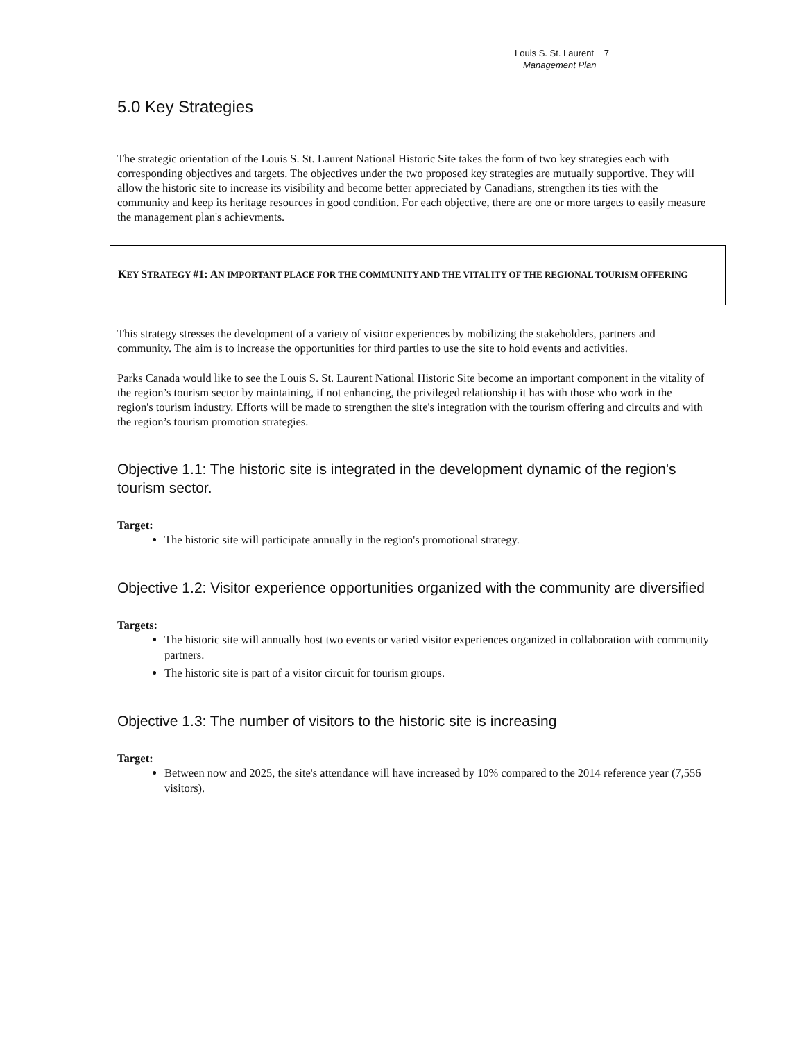Louis S. St. Laurent 7
Management Plan
5.0 Key Strategies
The strategic orientation of the Louis S. St. Laurent National Historic Site takes the form of two key strategies each with corresponding objectives and targets. The objectives under the two proposed key strategies are mutually supportive. They will allow the historic site to increase its visibility and become better appreciated by Canadians, strengthen its ties with the community and keep its heritage resources in good condition. For each objective, there are one or more targets to easily measure the management plan's achievments.
KEY STRATEGY #1: AN IMPORTANT PLACE FOR THE COMMUNITY AND THE VITALITY OF THE REGIONAL TOURISM OFFERING
This strategy stresses the development of a variety of visitor experiences by mobilizing the stakeholders, partners and community. The aim is to increase the opportunities for third parties to use the site to hold events and activities.
Parks Canada would like to see the Louis S. St. Laurent National Historic Site become an important component in the vitality of the region’s tourism sector by maintaining, if not enhancing, the privileged relationship it has with those who work in the region's tourism industry. Efforts will be made to strengthen the site's integration with the tourism offering and circuits and with the region’s tourism promotion strategies.
Objective 1.1: The historic site is integrated in the development dynamic of the region's tourism sector.
Target:
The historic site will participate annually in the region's promotional strategy.
Objective 1.2: Visitor experience opportunities organized with the community are diversified
Targets:
The historic site will annually host two events or varied visitor experiences organized in collaboration with community partners.
The historic site is part of a visitor circuit for tourism groups.
Objective 1.3: The number of visitors to the historic site is increasing
Target:
Between now and 2025, the site's attendance will have increased by 10% compared to the 2014 reference year (7,556 visitors).